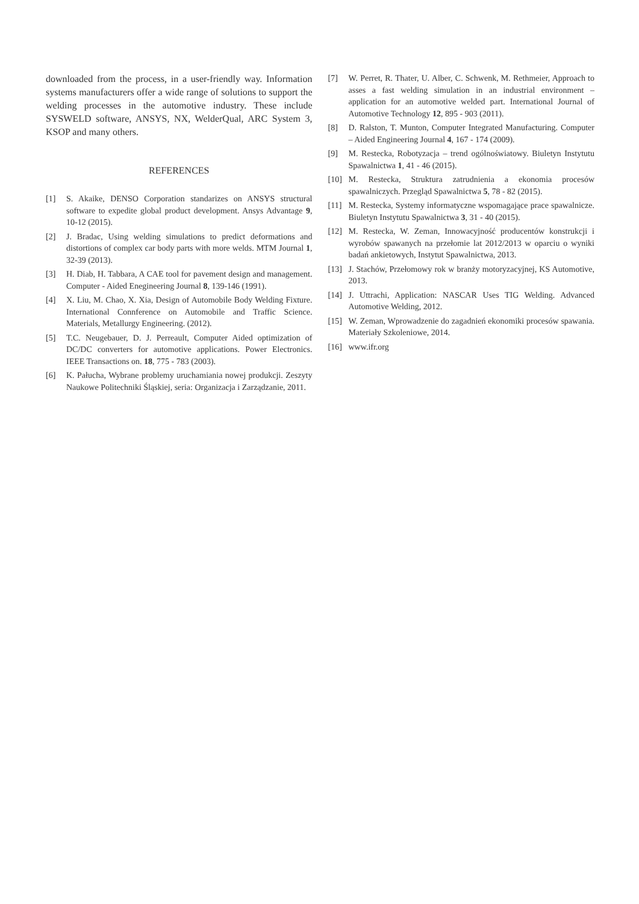downloaded from the process, in a user-friendly way. Information systems manufacturers offer a wide range of solutions to support the welding processes in the automotive industry. These include SYSWELD software, ANSYS, NX, WelderQual, ARC System 3, KSOP and many others.
REFERENCES
[1] S. Akaike, DENSO Corporation standarizes on ANSYS structural software to expedite global product development. Ansys Advantage 9, 10-12 (2015).
[2] J. Bradac, Using welding simulations to predict deformations and distortions of complex car body parts with more welds. MTM Journal 1, 32-39 (2013).
[3] H. Diab, H. Tabbara, A CAE tool for pavement design and management. Computer - Aided Enegineering Journal 8, 139-146 (1991).
[4] X. Liu, M. Chao, X. Xia, Design of Automobile Body Welding Fixture. International Connference on Automobile and Traffic Science. Materials, Metallurgy Engineering. (2012).
[5] T.C. Neugebauer, D. J. Perreault, Computer Aided optimization of DC/DC converters for automotive applications. Power Electronics. IEEE Transactions on. 18, 775 - 783 (2003).
[6] K. Pałucha, Wybrane problemy uruchamiania nowej produkcji. Zeszyty Naukowe Politechniki Śląskiej, seria: Organizacja i Zarządzanie, 2011.
[7] W. Perret, R. Thater, U. Alber, C. Schwenk, M. Rethmeier, Approach to asses a fast welding simulation in an industrial environment – application for an automotive welded part. International Journal of Automotive Technology 12, 895 - 903 (2011).
[8] D. Ralston, T. Munton, Computer Integrated Manufacturing. Computer – Aided Engineering Journal 4, 167 - 174 (2009).
[9] M. Restecka, Robotyzacja – trend ogólnoświatowy. Biuletyn Instytutu Spawalnictwa 1, 41 - 46 (2015).
[10] M. Restecka, Struktura zatrudnienia a ekonomia procesów spawalniczych. Przegląd Spawalnictwa 5, 78 - 82 (2015).
[11] M. Restecka, Systemy informatyczne wspomagające prace spawalnicze. Biuletyn Instytutu Spawalnictwa 3, 31 - 40 (2015).
[12] M. Restecka, W. Zeman, Innowacyjność producentów konstrukcji i wyrobów spawanych na przełomie lat 2012/2013 w oparciu o wyniki badań ankietowych, Instytut Spawalnictwa, 2013.
[13] J. Stachów, Przełomowy rok w branży motoryzacyjnej, KS Automotive, 2013.
[14] J. Uttrachi, Application: NASCAR Uses TIG Welding. Advanced Automotive Welding, 2012.
[15] W. Zeman, Wprowadzenie do zagadnień ekonomiki procesów spawania. Materiały Szkoleniowe, 2014.
[16] www.ifr.org